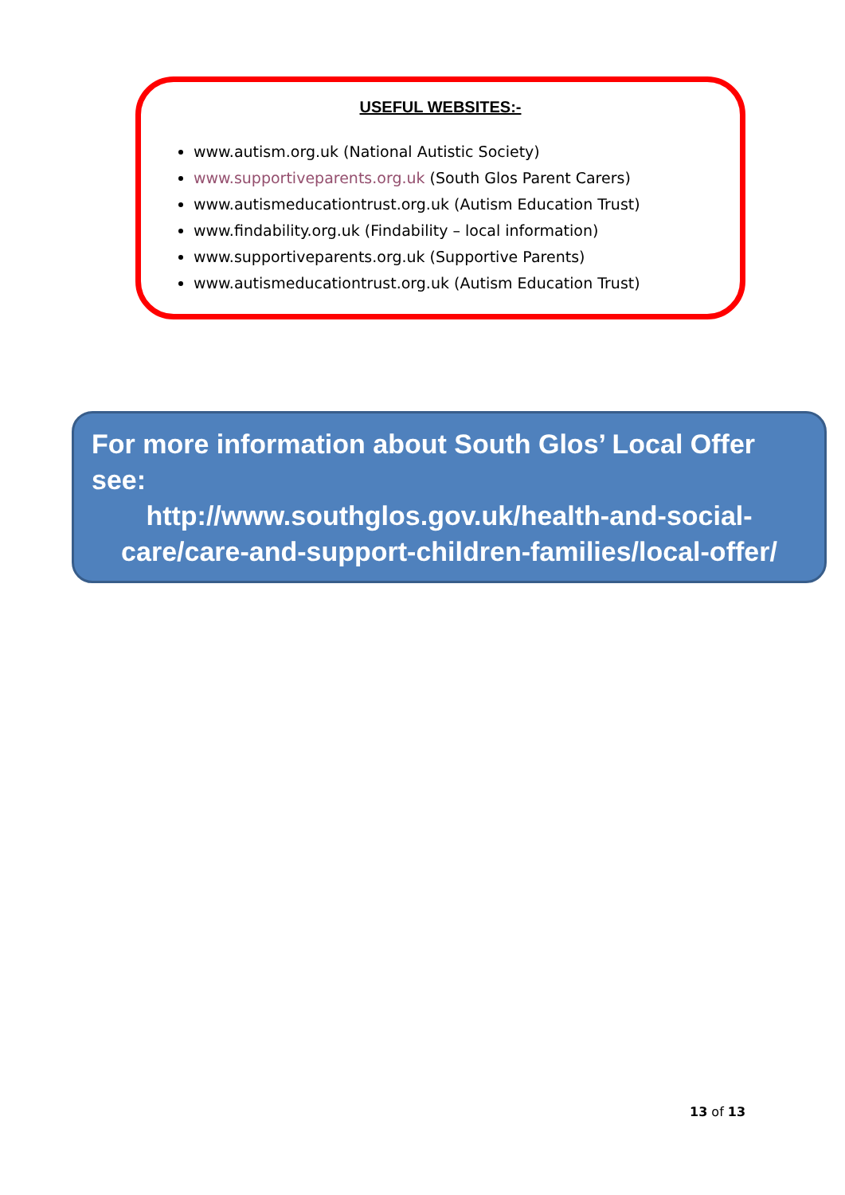USEFUL WEBSITES:-
www.autism.org.uk (National Autistic Society)
www.supportiveparents.org.uk (South Glos Parent Carers)
www.autismeducationtrust.org.uk (Autism Education Trust)
www.findability.org.uk (Findability – local information)
www.supportiveparents.org.uk (Supportive Parents)
www.autismeducationtrust.org.uk (Autism Education Trust)
For more information about South Glos’ Local Offer see:
http://www.southglos.gov.uk/health-and-social-care/care-and-support-children-families/local-offer/
13 of 13